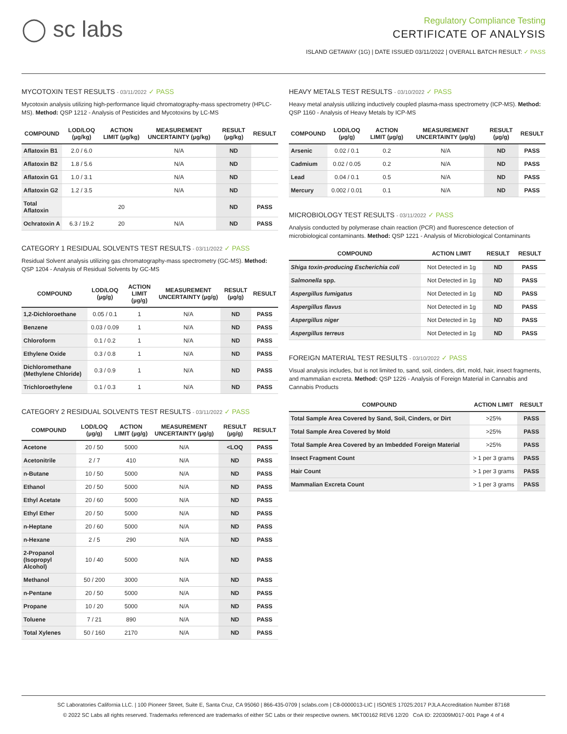◯ sc labs
Regulatory Compliance Testing
CERTIFICATE OF ANALYSIS
ISLAND GETAWAY (1G) | DATE ISSUED 03/11/2022 | OVERALL BATCH RESULT: ✓ PASS
MYCOTOXIN TEST RESULTS - 03/11/2022 ✓ PASS
Mycotoxin analysis utilizing high-performance liquid chromatography-mass spectrometry (HPLC-MS). Method: QSP 1212 - Analysis of Pesticides and Mycotoxins by LC-MS
| COMPOUND | LOD/LOQ (µg/kg) | ACTION LIMIT (µg/kg) | MEASUREMENT UNCERTAINTY (µg/kg) | RESULT (µg/kg) | RESULT |
| --- | --- | --- | --- | --- | --- |
| Aflatoxin B1 | 2.0 / 6.0 | | N/A | ND | |
| Aflatoxin B2 | 1.8 / 5.6 | | N/A | ND | |
| Aflatoxin G1 | 1.0 / 3.1 | | N/A | ND | |
| Aflatoxin G2 | 1.2 / 3.5 | | N/A | ND | |
| Total Aflatoxin | | 20 | | ND | PASS |
| Ochratoxin A | 6.3 / 19.2 | 20 | N/A | ND | PASS |
CATEGORY 1 RESIDUAL SOLVENTS TEST RESULTS - 03/11/2022 ✓ PASS
Residual Solvent analysis utilizing gas chromatography-mass spectrometry (GC-MS). Method: QSP 1204 - Analysis of Residual Solvents by GC-MS
| COMPOUND | LOD/LOQ (µg/g) | ACTION LIMIT (µg/g) | MEASUREMENT UNCERTAINTY (µg/g) | RESULT (µg/g) | RESULT |
| --- | --- | --- | --- | --- | --- |
| 1,2-Dichloroethane | 0.05 / 0.1 | 1 | N/A | ND | PASS |
| Benzene | 0.03 / 0.09 | 1 | N/A | ND | PASS |
| Chloroform | 0.1 / 0.2 | 1 | N/A | ND | PASS |
| Ethylene Oxide | 0.3 / 0.8 | 1 | N/A | ND | PASS |
| Dichloromethane (Methylene Chloride) | 0.3 / 0.9 | 1 | N/A | ND | PASS |
| Trichloroethylene | 0.1 / 0.3 | 1 | N/A | ND | PASS |
CATEGORY 2 RESIDUAL SOLVENTS TEST RESULTS - 03/11/2022 ✓ PASS
| COMPOUND | LOD/LOQ (µg/g) | ACTION LIMIT (µg/g) | MEASUREMENT UNCERTAINTY (µg/g) | RESULT (µg/g) | RESULT |
| --- | --- | --- | --- | --- | --- |
| Acetone | 20 / 50 | 5000 | N/A | <LOQ | PASS |
| Acetonitrile | 2 / 7 | 410 | N/A | ND | PASS |
| n-Butane | 10 / 50 | 5000 | N/A | ND | PASS |
| Ethanol | 20 / 50 | 5000 | N/A | ND | PASS |
| Ethyl Acetate | 20 / 60 | 5000 | N/A | ND | PASS |
| Ethyl Ether | 20 / 50 | 5000 | N/A | ND | PASS |
| n-Heptane | 20 / 60 | 5000 | N/A | ND | PASS |
| n-Hexane | 2 / 5 | 290 | N/A | ND | PASS |
| 2-Propanol (Isopropyl Alcohol) | 10 / 40 | 5000 | N/A | ND | PASS |
| Methanol | 50 / 200 | 3000 | N/A | ND | PASS |
| n-Pentane | 20 / 50 | 5000 | N/A | ND | PASS |
| Propane | 10 / 20 | 5000 | N/A | ND | PASS |
| Toluene | 7 / 21 | 890 | N/A | ND | PASS |
| Total Xylenes | 50 / 160 | 2170 | N/A | ND | PASS |
HEAVY METALS TEST RESULTS - 03/10/2022 ✓ PASS
Heavy metal analysis utilizing inductively coupled plasma-mass spectrometry (ICP-MS). Method: QSP 1160 - Analysis of Heavy Metals by ICP-MS
| COMPOUND | LOD/LOQ (µg/g) | ACTION LIMIT (µg/g) | MEASUREMENT UNCERTAINTY (µg/g) | RESULT (µg/g) | RESULT |
| --- | --- | --- | --- | --- | --- |
| Arsenic | 0.02 / 0.1 | 0.2 | N/A | ND | PASS |
| Cadmium | 0.02 / 0.05 | 0.2 | N/A | ND | PASS |
| Lead | 0.04 / 0.1 | 0.5 | N/A | ND | PASS |
| Mercury | 0.002 / 0.01 | 0.1 | N/A | ND | PASS |
MICROBIOLOGY TEST RESULTS - 03/11/2022 ✓ PASS
Analysis conducted by polymerase chain reaction (PCR) and fluorescence detection of microbiological contaminants. Method: QSP 1221 - Analysis of Microbiological Contaminants
| COMPOUND | ACTION LIMIT | RESULT | RESULT |
| --- | --- | --- | --- |
| Shiga toxin-producing Escherichia coli | Not Detected in 1g | ND | PASS |
| Salmonella spp. | Not Detected in 1g | ND | PASS |
| Aspergillus fumigatus | Not Detected in 1g | ND | PASS |
| Aspergillus flavus | Not Detected in 1g | ND | PASS |
| Aspergillus niger | Not Detected in 1g | ND | PASS |
| Aspergillus terreus | Not Detected in 1g | ND | PASS |
FOREIGN MATERIAL TEST RESULTS - 03/10/2022 ✓ PASS
Visual analysis includes, but is not limited to, sand, soil, cinders, dirt, mold, hair, insect fragments, and mammalian excreta. Method: QSP 1226 - Analysis of Foreign Material in Cannabis and Cannabis Products
| COMPOUND | ACTION LIMIT | RESULT |
| --- | --- | --- |
| Total Sample Area Covered by Sand, Soil, Cinders, or Dirt | >25% | PASS |
| Total Sample Area Covered by Mold | >25% | PASS |
| Total Sample Area Covered by an Imbedded Foreign Material | >25% | PASS |
| Insect Fragment Count | > 1 per 3 grams | PASS |
| Hair Count | > 1 per 3 grams | PASS |
| Mammalian Excreta Count | > 1 per 3 grams | PASS |
SC Laboratories California LLC. | 100 Pioneer Street, Suite E, Santa Cruz, CA 95060 | 866-435-0709 | sclabs.com | C8-0000013-LIC | ISO/IES 17025:2017 PJLA Accreditation Number 87168
© 2022 SC Labs all rights reserved. Trademarks referenced are trademarks of either SC Labs or their respective owners. MKT00162 REV6 12/20 CoA ID: 220309M017-001 Page 4 of 4